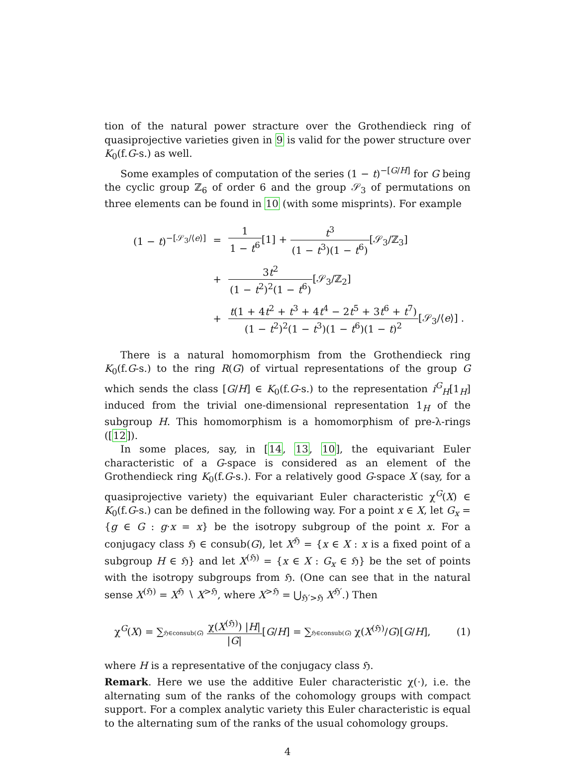tion of the natural power stracture over the Grothendieck ring of quasiprojective varieties given in 9 is valid for the power structure over K<sub>0</sub>(f.G-s.) as well.
Some examples of computation of the series (1 − t)<sup>−[G/H]</sup> for G being the cyclic group ℤ<sub>6</sub> of order 6 and the group 𝒮<sub>3</sub> of permutations on three elements can be found in 10 (with some misprints). For example
| (1 − t )<sup>−[𝒮<sub>3</sub>/⟨e⟩]</sup> | = | 1 1 − t<sup>6</sup> [1] + t<sup>3</sup> (1 − t<sup>3</sup>)(1 − t<sup>6</sup>) [𝒮<sub>3</sub>/ℤ<sub>3</sub>] |
| | + | 3 t<sup>2</sup> (1 − t<sup>2</sup>)<sup>2</sup>(1 − t<sup>6</sup>) [𝒮<sub>3</sub>/ℤ<sub>2</sub>] |
| | + | t (1 + 4 t<sup>2</sup> + t<sup>3</sup> + 4 t<sup>4</sup> − 2 t<sup>5</sup> + 3 t<sup>6</sup> + t<sup>7</sup>) (1 − t<sup>2</sup>)<sup>2</sup>(1 − t<sup>3</sup>)(1 − t<sup>6</sup>)(1 − t )<sup>2</sup> [𝒮<sub>3</sub>/⟨ e ⟩] . |
There is a natural homomorphism from the Grothendieck ring K<sub>0</sub>(f.G-s.) to the ring R(G) of virtual representations of the group G which sends the class [G/H] ∈ K<sub>0</sub>(f.G-s.) to the representation i<sup>G</sup><sub>H</sub>[1<sub>H</sub>] induced from the trivial one-dimensional representation 1<sub>H</sub> of the subgroup H. This homomorphism is a homomorphism of pre-λ-rings ([12]).
In some places, say, in [14, 13, 10], the equivariant Euler characteristic of a G-space is considered as an element of the Grothendieck ring K<sub>0</sub>(f.G-s.). For a relatively good G-space X (say, for a quasiprojective variety) the equivariant Euler characteristic χ<sup>G</sup>(X) ∈ K<sub>0</sub>(f.G-s.) can be defined in the following way. For a point x ∈ X, let G<sub>x</sub> = {g ∈ G : g·x = x} be the isotropy subgroup of the point x. For a conjugacy class ℌ ∈ consub(G), let X<sup>ℌ</sup> = {x ∈ X : x is a fixed point of a subgroup H ∈ ℌ} and let X<sup>(ℌ)</sup> = {x ∈ X : G<sub>x</sub> ∈ ℌ} be the set of points with the isotropy subgroups from ℌ. (One can see that in the natural sense X<sup>(ℌ)</sup> = X<sup>ℌ</sup> ∖ X<sup>>ℌ</sup>, where X<sup>>ℌ</sup> = ⋃<sub>ℌ′>ℌ</sub> X<sup>ℌ′</sup>.) Then
χ<sup>G</sup>(X) = ∑ℌ∈consub(G) χ(X<sup>(ℌ)</sup>) |H| |G|[G/H] = ∑ℌ∈consub(G) χ(X<sup>(ℌ)</sup>/G)[G/H], (1)
where H is a representative of the conjugacy class ℌ.
Remark. Here we use the additive Euler characteristic χ(·), i.e. the alternating sum of the ranks of the cohomology groups with compact support. For a complex analytic variety this Euler characteristic is equal to the alternating sum of the ranks of the usual cohomology groups.
4